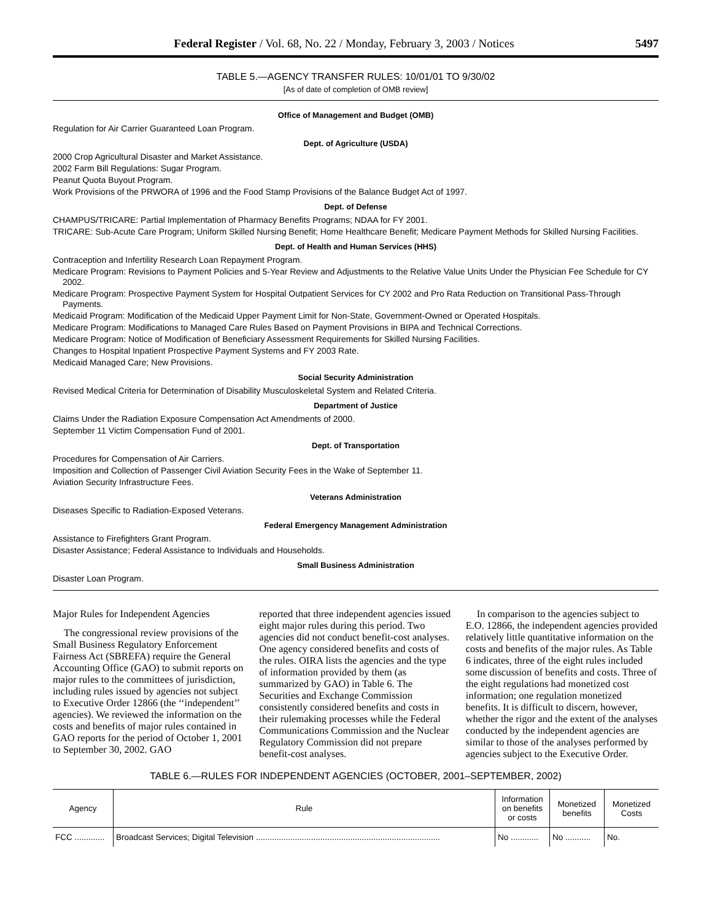Federal Register / Vol. 68, No. 22 / Monday, February 3, 2003 / Notices 5497
TABLE 5.—AGENCY TRANSFER RULES: 10/01/01 TO 9/30/02
[As of date of completion of OMB review]
Office of Management and Budget (OMB)
Regulation for Air Carrier Guaranteed Loan Program.
Dept. of Agriculture (USDA)
2000 Crop Agricultural Disaster and Market Assistance.
2002 Farm Bill Regulations: Sugar Program.
Peanut Quota Buyout Program.
Work Provisions of the PRWORA of 1996 and the Food Stamp Provisions of the Balance Budget Act of 1997.
Dept. of Defense
CHAMPUS/TRICARE: Partial Implementation of Pharmacy Benefits Programs; NDAA for FY 2001.
TRICARE: Sub-Acute Care Program; Uniform Skilled Nursing Benefit; Home Healthcare Benefit; Medicare Payment Methods for Skilled Nursing Facilities.
Dept. of Health and Human Services (HHS)
Contraception and Infertility Research Loan Repayment Program.
Medicare Program: Revisions to Payment Policies and 5-Year Review and Adjustments to the Relative Value Units Under the Physician Fee Schedule for CY 2002.
Medicare Program: Prospective Payment System for Hospital Outpatient Services for CY 2002 and Pro Rata Reduction on Transitional Pass-Through Payments.
Medicaid Program: Modification of the Medicaid Upper Payment Limit for Non-State, Government-Owned or Operated Hospitals.
Medicare Program: Modifications to Managed Care Rules Based on Payment Provisions in BIPA and Technical Corrections.
Medicare Program: Notice of Modification of Beneficiary Assessment Requirements for Skilled Nursing Facilities.
Changes to Hospital Inpatient Prospective Payment Systems and FY 2003 Rate.
Medicaid Managed Care; New Provisions.
Social Security Administration
Revised Medical Criteria for Determination of Disability Musculoskeletal System and Related Criteria.
Department of Justice
Claims Under the Radiation Exposure Compensation Act Amendments of 2000.
September 11 Victim Compensation Fund of 2001.
Dept. of Transportation
Procedures for Compensation of Air Carriers.
Imposition and Collection of Passenger Civil Aviation Security Fees in the Wake of September 11.
Aviation Security Infrastructure Fees.
Veterans Administration
Diseases Specific to Radiation-Exposed Veterans.
Federal Emergency Management Administration
Assistance to Firefighters Grant Program.
Disaster Assistance; Federal Assistance to Individuals and Households.
Small Business Administration
Disaster Loan Program.
Major Rules for Independent Agencies
The congressional review provisions of the Small Business Regulatory Enforcement Fairness Act (SBREFA) require the General Accounting Office (GAO) to submit reports on major rules to the committees of jurisdiction, including rules issued by agencies not subject to Executive Order 12866 (the ‘‘independent’’ agencies). We reviewed the information on the costs and benefits of major rules contained in GAO reports for the period of October 1, 2001 to September 30, 2002. GAO
reported that three independent agencies issued eight major rules during this period. Two agencies did not conduct benefit-cost analyses. One agency considered benefits and costs of the rules. OIRA lists the agencies and the type of information provided by them (as summarized by GAO) in Table 6. The Securities and Exchange Commission consistently considered benefits and costs in their rulemaking processes while the Federal Communications Commission and the Nuclear Regulatory Commission did not prepare benefit-cost analyses.
In comparison to the agencies subject to E.O. 12866, the independent agencies provided relatively little quantitative information on the costs and benefits of the major rules. As Table 6 indicates, three of the eight rules included some discussion of benefits and costs. Three of the eight regulations had monetized cost information; one regulation monetized benefits. It is difficult to discern, however, whether the rigor and the extent of the analyses conducted by the independent agencies are similar to those of the analyses performed by agencies subject to the Executive Order.
TABLE 6.—RULES FOR INDEPENDENT AGENCIES (OCTOBER, 2001–SEPTEMBER, 2002)
| Agency | Rule | Information on benefits or costs | Monetized benefits | Monetized Costs |
| --- | --- | --- | --- | --- |
| FCC ............. | Broadcast Services; Digital Television ................................................................................ | No ............ | No ........... | No. |